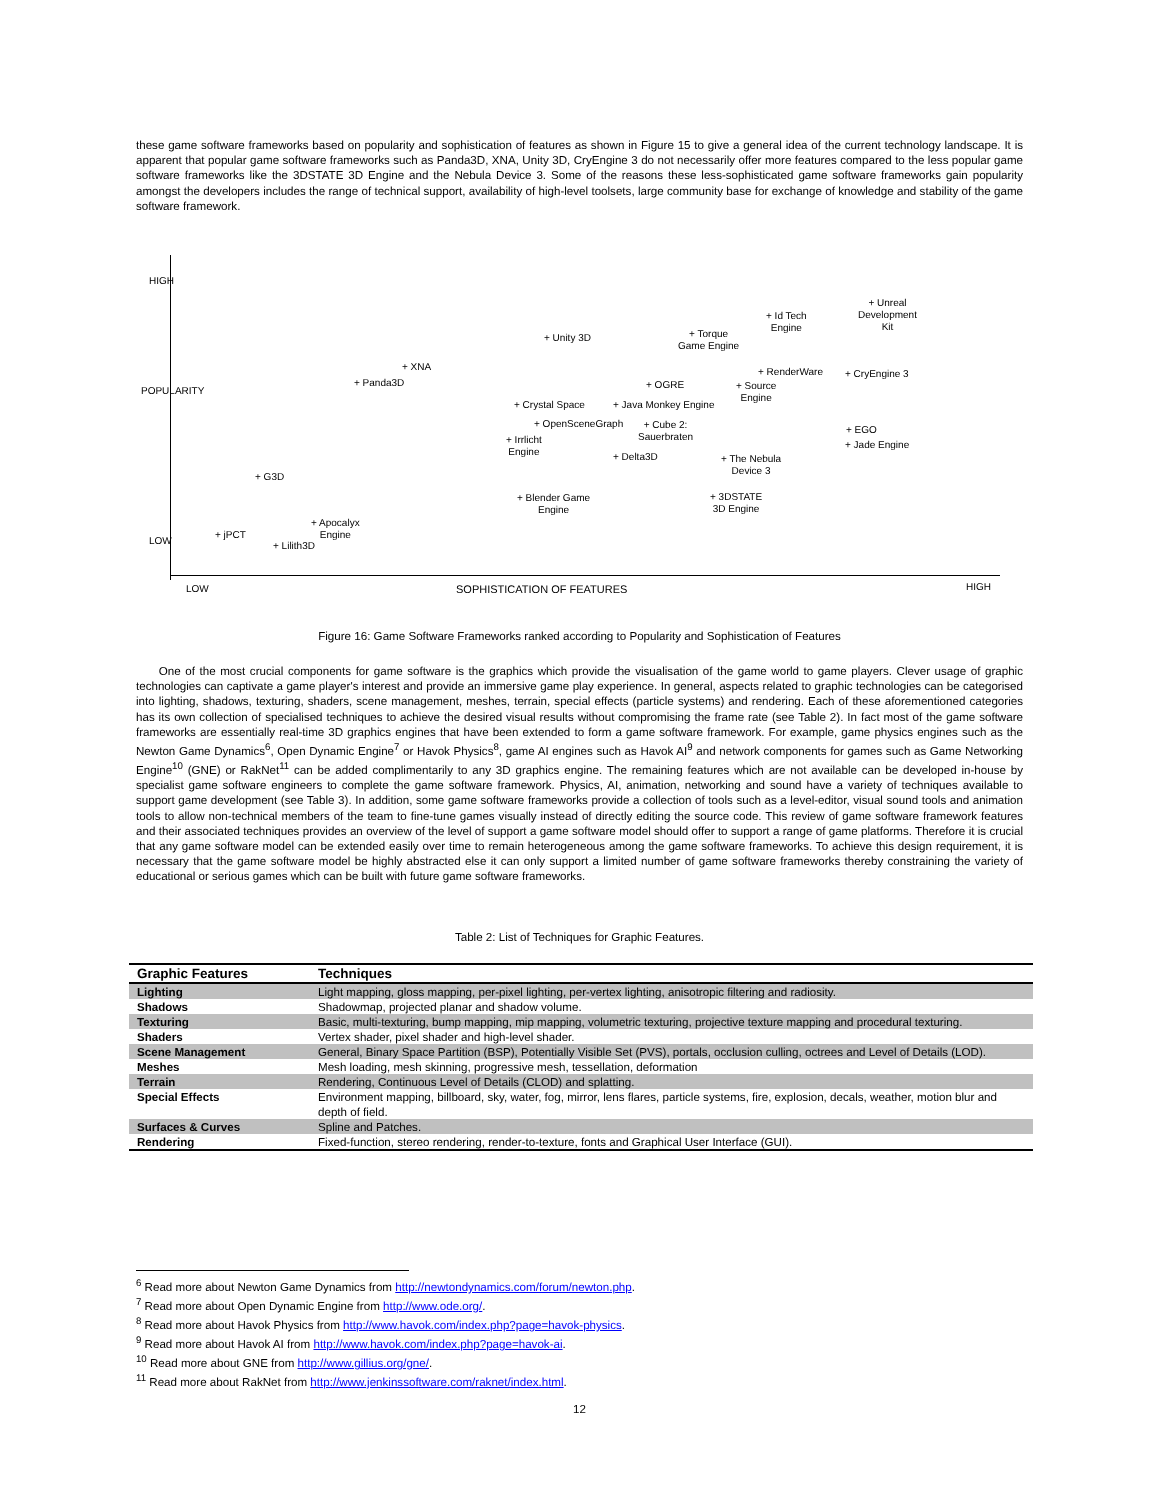these game software frameworks based on popularity and sophistication of features as shown in Figure 15 to give a general idea of the current technology landscape. It is apparent that popular game software frameworks such as Panda3D, XNA, Unity 3D, CryEngine 3 do not necessarily offer more features compared to the less popular game software frameworks like the 3DSTATE 3D Engine and the Nebula Device 3. Some of the reasons these less-sophisticated game software frameworks gain popularity amongst the developers includes the range of technical support, availability of high-level toolsets, large community base for exchange of knowledge and stability of the game software framework.
HIGH
POPULARITY
LOW
LOW SOPHISTICATION OF FEATURES HIGH
+ Unity 3D + Torque
Game Engine
+ Id Tech
Engine
+ Unreal
Development
Kit
+ XNA
+ Panda3D + OGRE
+ RenderWare
+ Source
Engine
+ CryEngine 3
+ Crystal Space + Java Monkey Engine
+ OpenSceneGraph + Cube 2:
Sauerbraten + Irrlicht
Engine
+ EGO
+ Jade Engine
+ Delta3D + The Nebula
Device 3
+ G3D
+ Blender Game
Engine
+ 3DSTATE
3D Engine
+ Apocalyx
Engine + jPCT
+ Lilith3D
Figure 16: Game Software Frameworks ranked according to Popularity and Sophistication of Features
One of the most crucial components for game software is the graphics which provide the visualisation of the game world to game players. Clever usage of graphic technologies can captivate a game player's interest and provide an immersive game play experience. In general, aspects related to graphic technologies can be categorised into lighting, shadows, texturing, shaders, scene management, meshes, terrain, special effects (particle systems) and rendering. Each of these aforementioned categories has its own collection of specialised techniques to achieve the desired visual results without compromising the frame rate (see Table 2). In fact most of the game software frameworks are essentially real-time 3D graphics engines that have been extended to form a game software framework. For example, game physics engines such as the Newton Game Dynamics<sup>6</sup>, Open Dynamic Engine<sup>7</sup> or Havok Physics<sup>8</sup>, game AI engines such as Havok AI<sup>9</sup> and network components for games such as Game Networking Engine<sup>10</sup> (GNE) or RakNet<sup>11</sup> can be added complimentarily to any 3D graphics engine. The remaining features which are not available can be developed in-house by specialist game software engineers to complete the game software framework. Physics, AI, animation, networking and sound have a variety of techniques available to support game development (see Table 3). In addition, some game software frameworks provide a collection of tools such as a level-editor, visual sound tools and animation tools to allow non-technical members of the team to fine-tune games visually instead of directly editing the source code. This review of game software framework features and their associated techniques provides an overview of the level of support a game software model should offer to support a range of game platforms. Therefore it is crucial that any game software model can be extended easily over time to remain heterogeneous among the game software frameworks. To achieve this design requirement, it is necessary that the game software model be highly abstracted else it can only support a limited number of game software frameworks thereby constraining the variety of educational or serious games which can be built with future game software frameworks.
Table 2: List of Techniques for Graphic Features.
| Graphic Features | Techniques |
| --- | --- |
| Lighting | Light mapping, gloss mapping, per-pixel lighting, per-vertex lighting, anisotropic filtering and radiosity. |
| Shadows | Shadowmap, projected planar and shadow volume. |
| Texturing | Basic, multi-texturing, bump mapping, mip mapping, volumetric texturing, projective texture mapping and procedural texturing. |
| Shaders | Vertex shader, pixel shader and high-level shader. |
| Scene Management | General, Binary Space Partition (BSP), Potentially Visible Set (PVS), portals, occlusion culling, octrees and Level of Details (LOD). |
| Meshes | Mesh loading, mesh skinning, progressive mesh, tessellation, deformation |
| Terrain | Rendering, Continuous Level of Details (CLOD) and splatting. |
| Special Effects | Environment mapping, billboard, sky, water, fog, mirror, lens flares, particle systems, fire, explosion, decals, weather, motion blur and depth of field. |
| Surfaces & Curves | Spline and Patches. |
| Rendering | Fixed-function, stereo rendering, render-to-texture, fonts and Graphical User Interface (GUI). |
<sup>6</sup> Read more about Newton Game Dynamics from http://newtondynamics.com/forum/newton.php.
<sup>7</sup> Read more about Open Dynamic Engine from http://www.ode.org/.
<sup>8</sup> Read more about Havok Physics from http://www.havok.com/index.php?page=havok-physics.
<sup>9</sup> Read more about Havok AI from http://www.havok.com/index.php?page=havok-ai.
<sup>10</sup> Read more about GNE from http://www.gillius.org/gne/.
<sup>11</sup> Read more about RakNet from http://www.jenkinssoftware.com/raknet/index.html.
12